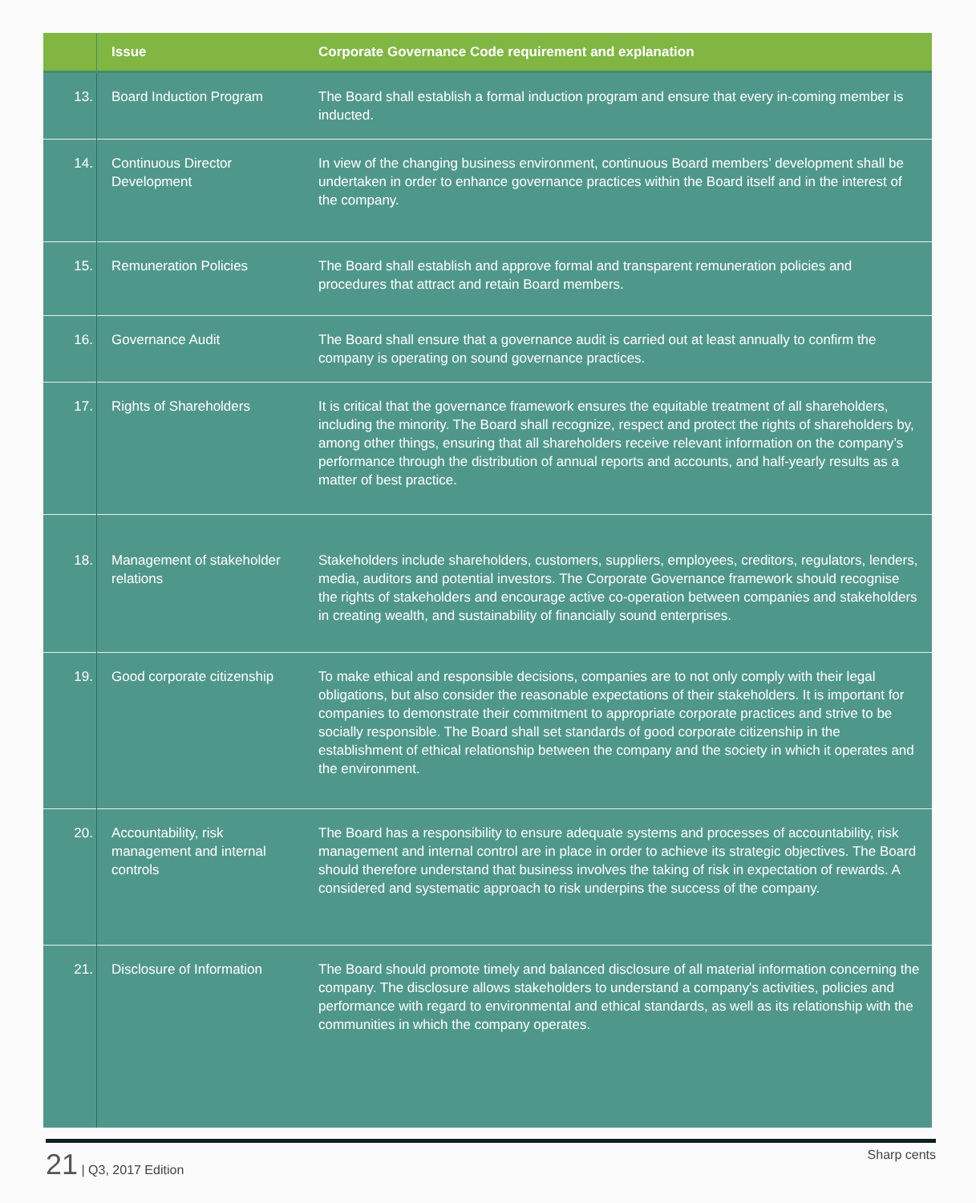| | Issue | Corporate Governance Code requirement and explanation |
| --- | --- | --- |
| 13. | Board Induction Program | The Board shall establish a formal induction program and ensure that every in-coming member is inducted. |
| 14. | Continuous Director Development | In view of the changing business environment, continuous Board members’ development shall be undertaken in order to enhance governance practices within the Board itself and in the interest of the company. |
| 15. | Remuneration Policies | The Board shall establish and approve formal and transparent remuneration policies and procedures that attract and retain Board members. |
| 16. | Governance Audit | The Board shall ensure that a governance audit is carried out at least annually to confirm the company is operating on sound governance practices. |
| 17. | Rights of Shareholders | It is critical that the governance framework ensures the equitable treatment of all shareholders, including the minority. The Board shall recognize, respect and protect the rights of shareholders by, among other things, ensuring that all shareholders receive relevant information on the company’s performance through the distribution of annual reports and accounts, and half-yearly results as a matter of best practice. |
| 18. | Management of stakeholder relations | Stakeholders include shareholders, customers, suppliers, employees, creditors, regulators, lenders, media, auditors and potential investors. The Corporate Governance framework should recognise the rights of stakeholders and encourage active co-operation between companies and stakeholders in creating wealth, and sustainability of financially sound enterprises. |
| 19. | Good corporate citizenship | To make ethical and responsible decisions, companies are to not only comply with their legal obligations, but also consider the reasonable expectations of their stakeholders. It is important for companies to demonstrate their commitment to appropriate corporate practices and strive to be socially responsible. The Board shall set standards of good corporate citizenship in the establishment of ethical relationship between the company and the society in which it operates and the environment. |
| 20. | Accountability, risk management and internal controls | The Board has a responsibility to ensure adequate systems and processes of accountability, risk management and internal control are in place in order to achieve its strategic objectives. The Board should therefore understand that business involves the taking of risk in expectation of rewards. A considered and systematic approach to risk underpins the success of the company. |
| 21. | Disclosure of Information | The Board should promote timely and balanced disclosure of all material information concerning the company. The disclosure allows stakeholders to understand a company's activities, policies and performance with regard to environmental and ethical standards, as well as its relationship with the communities in which the company operates. |
21 | Q3, 2017 Edition Sharp cents